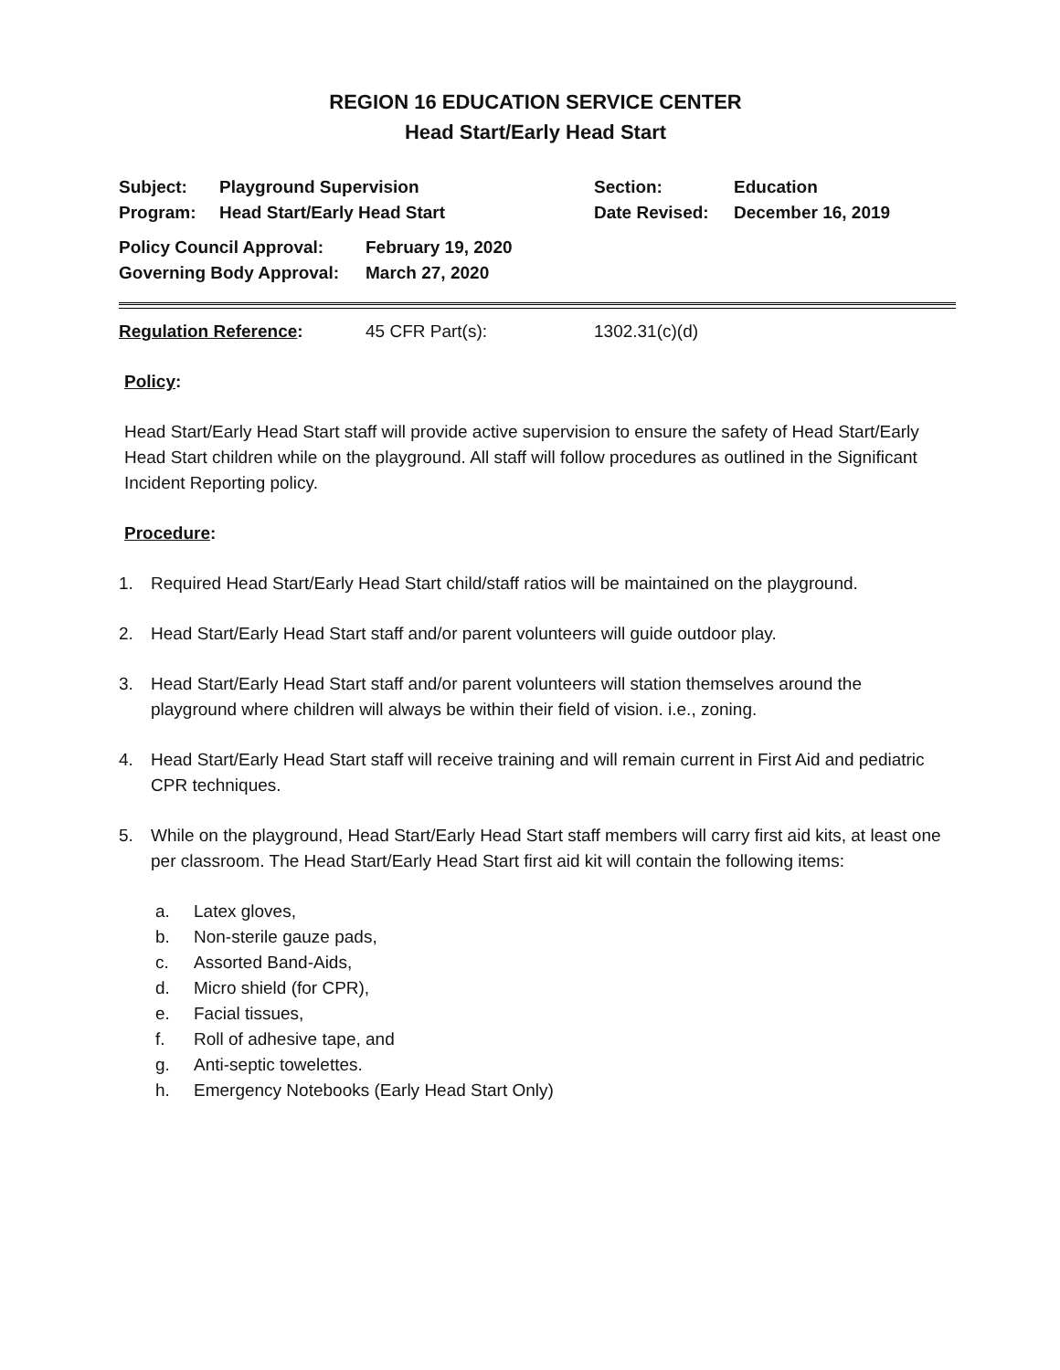REGION 16 EDUCATION SERVICE CENTER
Head Start/Early Head Start
| Subject: | Playground Supervision | Section: | Education |
| Program: | Head Start/Early Head Start | Date Revised: | December 16, 2019 |
| Policy Council Approval: | February 19, 2020 |
| Governing Body Approval: | March 27, 2020 |
| Regulation Reference : | 45 CFR Part(s): | 1302.31(c)(d) |
Policy:
Head Start/Early Head Start staff will provide active supervision to ensure the safety of Head Start/Early Head Start children while on the playground. All staff will follow procedures as outlined in the Significant Incident Reporting policy.
Procedure:
1. Required Head Start/Early Head Start child/staff ratios will be maintained on the playground.
2. Head Start/Early Head Start staff and/or parent volunteers will guide outdoor play.
3. Head Start/Early Head Start staff and/or parent volunteers will station themselves around the playground where children will always be within their field of vision. i.e., zoning.
4. Head Start/Early Head Start staff will receive training and will remain current in First Aid and pediatric CPR techniques.
5. While on the playground, Head Start/Early Head Start staff members will carry first aid kits, at least one per classroom. The Head Start/Early Head Start first aid kit will contain the following items:
a. Latex gloves,
b. Non-sterile gauze pads,
c. Assorted Band-Aids,
d. Micro shield (for CPR),
e. Facial tissues,
f. Roll of adhesive tape, and
g. Anti-septic towelettes.
h. Emergency Notebooks (Early Head Start Only)